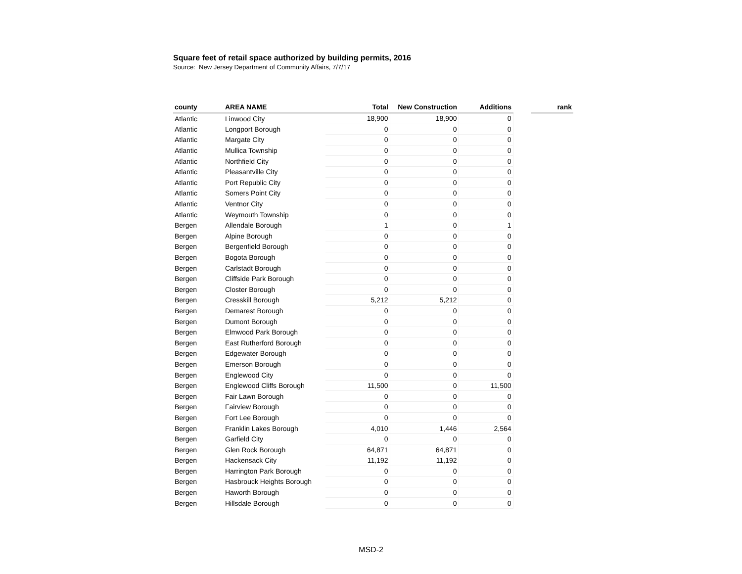Square feet of retail space authorized by building permits, 2016
Source: New Jersey Department of Community Affairs, 7/7/17
| county | AREA NAME | Total | New Construction | Additions | | rank |
| --- | --- | --- | --- | --- | --- | --- |
| Atlantic | Linwood City | 18,900 | 18,900 | 0 | | |
| Atlantic | Longport Borough | 0 | 0 | 0 | | |
| Atlantic | Margate City | 0 | 0 | 0 | | |
| Atlantic | Mullica Township | 0 | 0 | 0 | | |
| Atlantic | Northfield City | 0 | 0 | 0 | | |
| Atlantic | Pleasantville City | 0 | 0 | 0 | | |
| Atlantic | Port Republic City | 0 | 0 | 0 | | |
| Atlantic | Somers Point City | 0 | 0 | 0 | | |
| Atlantic | Ventnor City | 0 | 0 | 0 | | |
| Atlantic | Weymouth Township | 0 | 0 | 0 | | |
| Bergen | Allendale Borough | 1 | 0 | 1 | | |
| Bergen | Alpine Borough | 0 | 0 | 0 | | |
| Bergen | Bergenfield Borough | 0 | 0 | 0 | | |
| Bergen | Bogota Borough | 0 | 0 | 0 | | |
| Bergen | Carlstadt Borough | 0 | 0 | 0 | | |
| Bergen | Cliffside Park Borough | 0 | 0 | 0 | | |
| Bergen | Closter Borough | 0 | 0 | 0 | | |
| Bergen | Cresskill Borough | 5,212 | 5,212 | 0 | | |
| Bergen | Demarest Borough | 0 | 0 | 0 | | |
| Bergen | Dumont Borough | 0 | 0 | 0 | | |
| Bergen | Elmwood Park Borough | 0 | 0 | 0 | | |
| Bergen | East Rutherford Borough | 0 | 0 | 0 | | |
| Bergen | Edgewater Borough | 0 | 0 | 0 | | |
| Bergen | Emerson Borough | 0 | 0 | 0 | | |
| Bergen | Englewood City | 0 | 0 | 0 | | |
| Bergen | Englewood Cliffs Borough | 11,500 | 0 | 11,500 | | |
| Bergen | Fair Lawn Borough | 0 | 0 | 0 | | |
| Bergen | Fairview Borough | 0 | 0 | 0 | | |
| Bergen | Fort Lee Borough | 0 | 0 | 0 | | |
| Bergen | Franklin Lakes Borough | 4,010 | 1,446 | 2,564 | | |
| Bergen | Garfield City | 0 | 0 | 0 | | |
| Bergen | Glen Rock Borough | 64,871 | 64,871 | 0 | | |
| Bergen | Hackensack City | 11,192 | 11,192 | 0 | | |
| Bergen | Harrington Park Borough | 0 | 0 | 0 | | |
| Bergen | Hasbrouck Heights Borough | 0 | 0 | 0 | | |
| Bergen | Haworth Borough | 0 | 0 | 0 | | |
| Bergen | Hillsdale Borough | 0 | 0 | 0 | | |
MSD-2